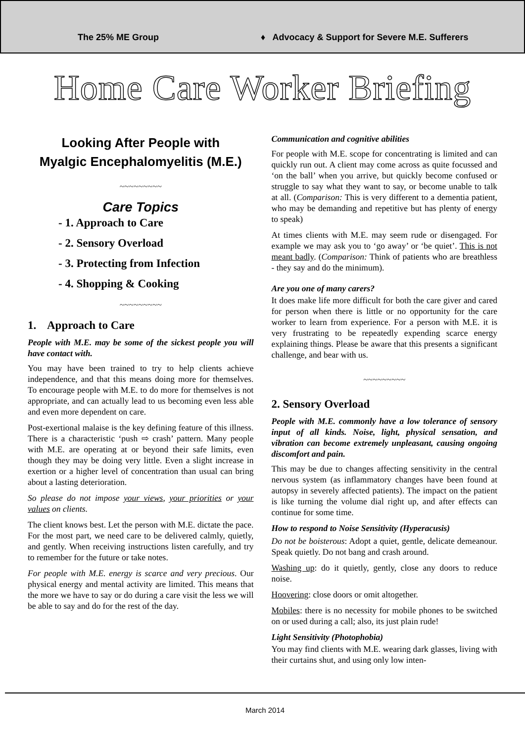The 25% ME Group
♦ Advocacy & Support for Severe M.E. Sufferers
Home Care Worker Briefing
Looking After People with
Myalgic Encephalomyelitis (M.E.)
~~~~~~~~~
Care Topics
- 1. Approach to Care
- 2. Sensory Overload
- 3. Protecting from Infection
- 4. Shopping & Cooking
~~~~~~~~~
1. Approach to Care
People with M.E. may be some of the sickest people you will have contact with.
You may have been trained to try to help clients achieve independence, and that this means doing more for themselves. To encourage people with M.E. to do more for themselves is not appropriate, and can actually lead to us becoming even less able and even more dependent on care.
Post-exertional malaise is the key defining feature of this illness. There is a characteristic ‘push ⇨ crash’ pattern. Many people with M.E. are operating at or beyond their safe limits, even though they may be doing very little. Even a slight increase in exertion or a higher level of concentration than usual can bring about a lasting deterioration.
So please do not impose your views, your priorities or your values on clients.
The client knows best. Let the person with M.E. dictate the pace. For the most part, we need care to be delivered calmly, quietly, and gently. When receiving instructions listen carefully, and try to remember for the future or take notes.
For people with M.E. energy is scarce and very precious. Our physical energy and mental activity are limited. This means that the more we have to say or do during a care visit the less we will be able to say and do for the rest of the day.
Communication and cognitive abilities
For people with M.E. scope for concentrating is limited and can quickly run out. A client may come across as quite focussed and ‘on the ball’ when you arrive, but quickly become confused or struggle to say what they want to say, or become unable to talk at all. (Comparison: This is very different to a dementia patient, who may be demanding and repetitive but has plenty of energy to speak)
At times clients with M.E. may seem rude or disengaged. For example we may ask you to ‘go away’ or ‘be quiet’. This is not meant badly. (Comparison: Think of patients who are breathless - they say and do the minimum).
Are you one of many carers?
It does make life more difficult for both the care giver and cared for person when there is little or no opportunity for the care worker to learn from experience. For a person with M.E. it is very frustrating to be repeatedly expending scarce energy explaining things. Please be aware that this presents a significant challenge, and bear with us.
~~~~~~~~~
2. Sensory Overload
People with M.E. commonly have a low tolerance of sensory input of all kinds. Noise, light, physical sensation, and vibration can become extremely unpleasant, causing ongoing discomfort and pain.
This may be due to changes affecting sensitivity in the central nervous system (as inflammatory changes have been found at autopsy in severely affected patients). The impact on the patient is like turning the volume dial right up, and after effects can continue for some time.
How to respond to Noise Sensitivity (Hyperacusis)
Do not be boisterous: Adopt a quiet, gentle, delicate demeanour. Speak quietly. Do not bang and crash around.
Washing up: do it quietly, gently, close any doors to reduce noise.
Hoovering: close doors or omit altogether.
Mobiles: there is no necessity for mobile phones to be switched on or used during a call; also, its just plain rude!
Light Sensitivity (Photophobia)
You may find clients with M.E. wearing dark glasses, living with their curtains shut, and using only low inten-
March 2014